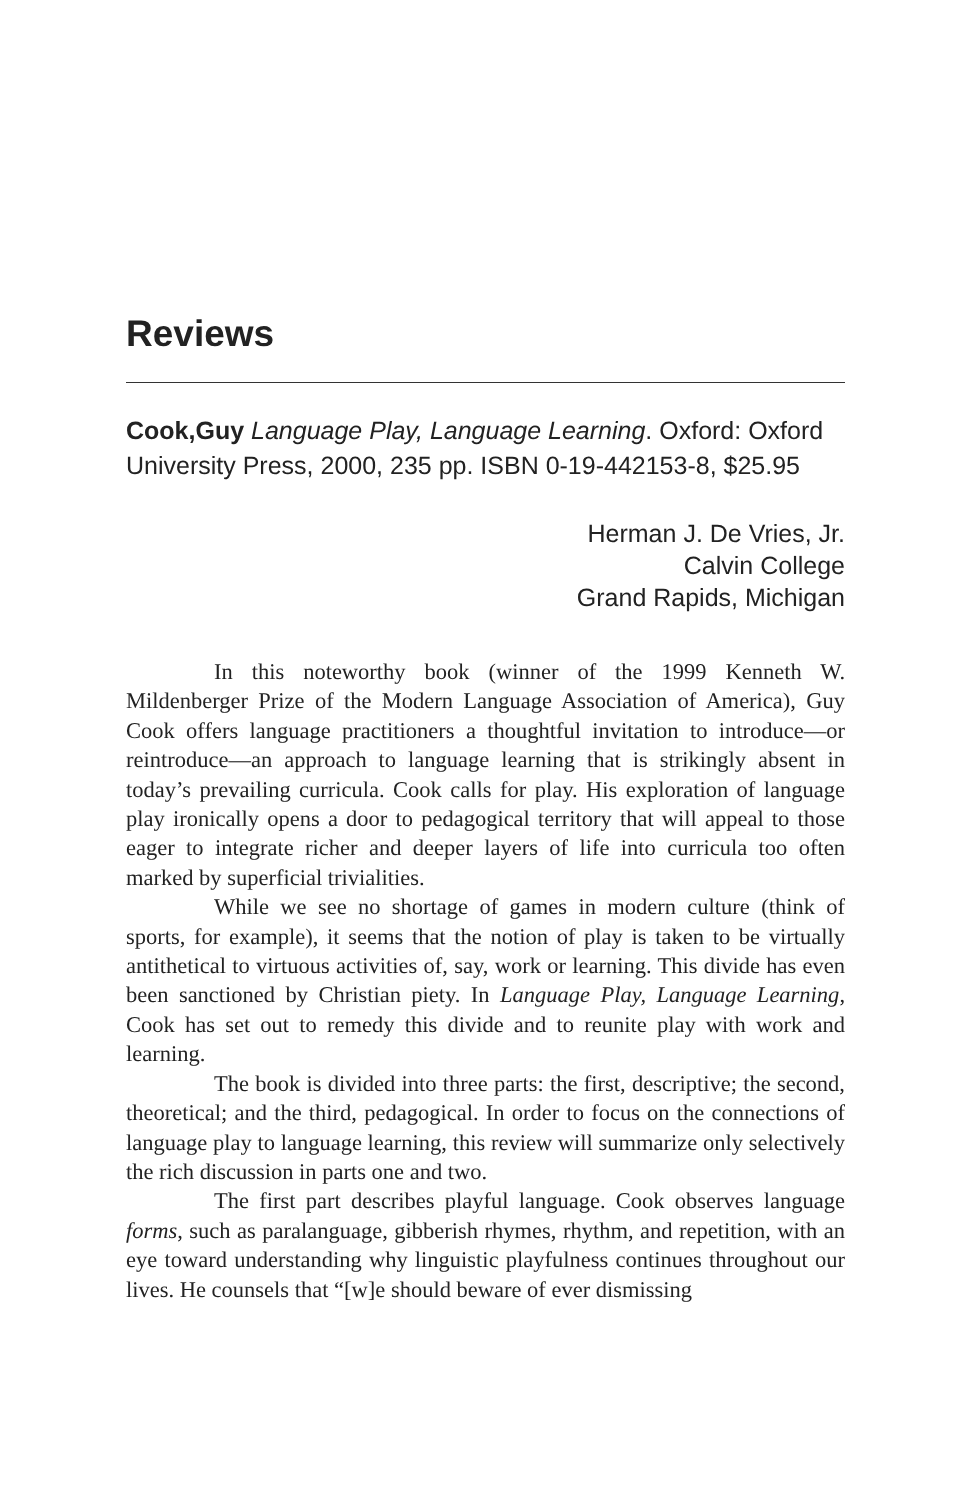Reviews
Cook,Guy Language Play, Language Learning. Oxford: Oxford University Press, 2000, 235 pp. ISBN 0-19-442153-8, $25.95
Herman J. De Vries, Jr.
Calvin College
Grand Rapids, Michigan
In this noteworthy book (winner of the 1999 Kenneth W. Mildenberger Prize of the Modern Language Association of America), Guy Cook offers language practitioners a thoughtful invitation to introduce—or reintroduce—an approach to language learning that is strikingly absent in today’s prevailing curricula. Cook calls for play. His exploration of language play ironically opens a door to pedagogical territory that will appeal to those eager to integrate richer and deeper layers of life into curricula too often marked by superficial trivialities.
While we see no shortage of games in modern culture (think of sports, for example), it seems that the notion of play is taken to be virtually antithetical to virtuous activities of, say, work or learning. This divide has even been sanctioned by Christian piety. In Language Play, Language Learning, Cook has set out to remedy this divide and to reunite play with work and learning.
The book is divided into three parts: the first, descriptive; the second, theoretical; and the third, pedagogical. In order to focus on the connections of language play to language learning, this review will summarize only selectively the rich discussion in parts one and two.
The first part describes playful language. Cook observes language forms, such as paralanguage, gibberish rhymes, rhythm, and repetition, with an eye toward understanding why linguistic playfulness continues throughout our lives. He counsels that “[w]e should beware of ever dismissing